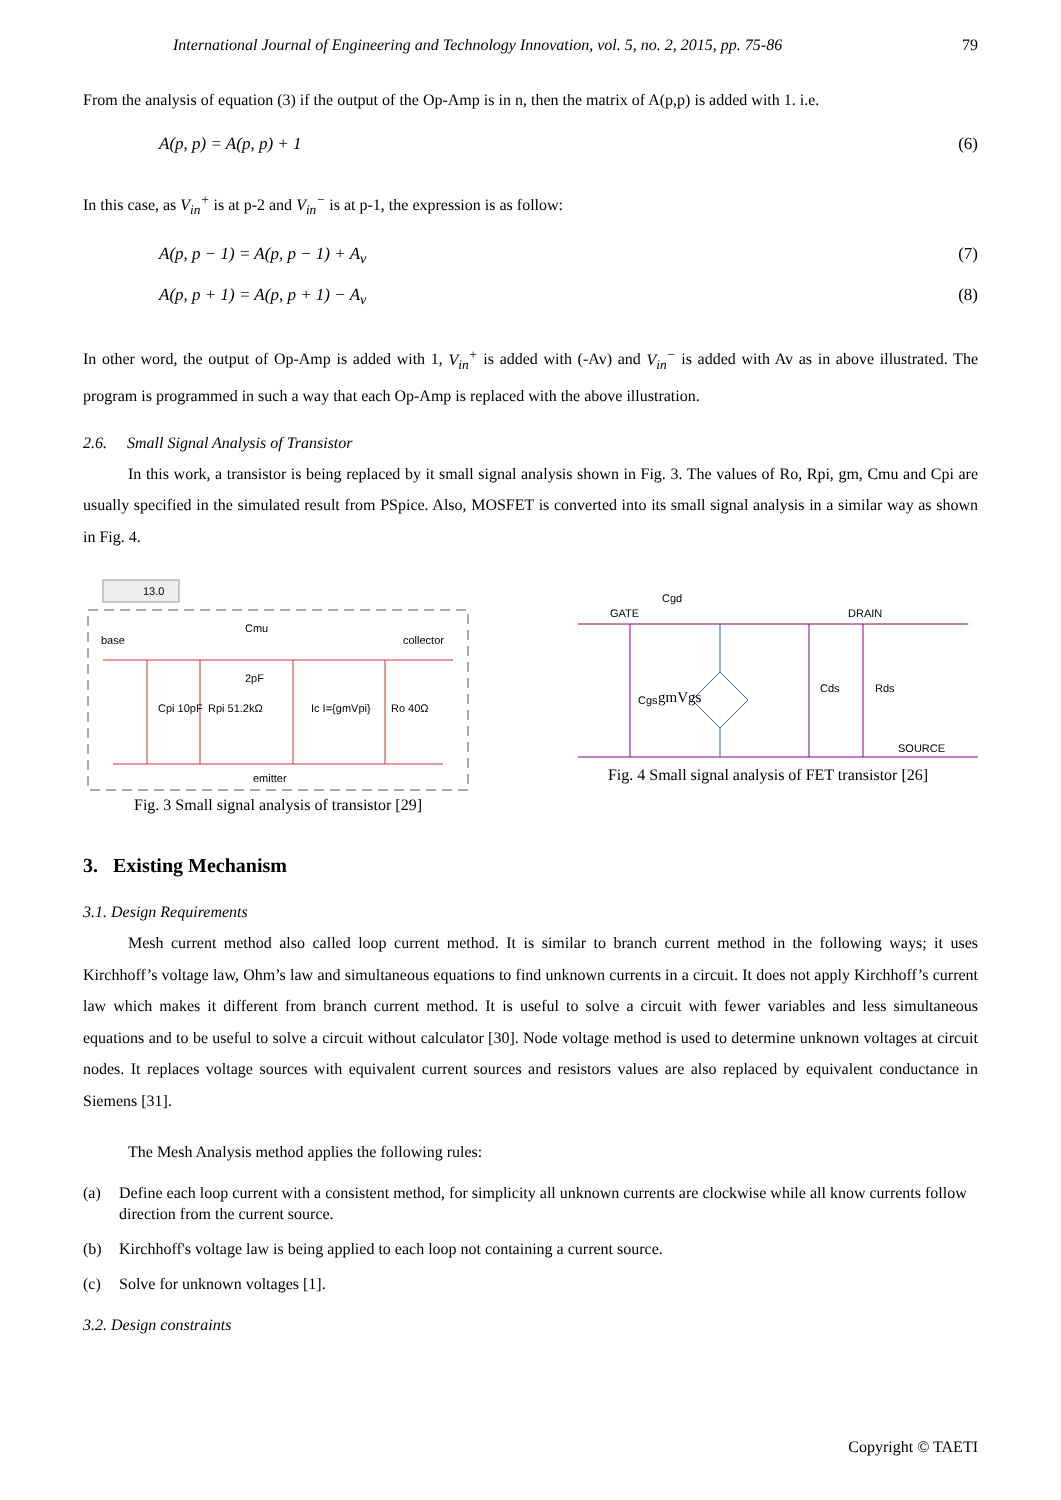International Journal of Engineering and Technology Innovation, vol. 5, no. 2, 2015, pp. 75-86 79
From the analysis of equation (3) if the output of the Op-Amp is in n, then the matrix of A(p,p) is added with 1. i.e.
A(p, p) = A(p, p) + 1 (6)
In this case, as V<sub>in</sub><sup>+</sup> is at p-2 and V<sub>in</sub><sup>−</sup> is at p-1, the expression is as follow:
A(p, p − 1) = A(p, p − 1) + A<sub>v</sub> (7)
A(p, p + 1) = A(p, p + 1) − A<sub>v</sub> (8)
In other word, the output of Op-Amp is added with 1, V<sub>in</sub><sup>+</sup> is added with (-Av) and V<sub>in</sub><sup>−</sup> is added with Av as in above illustrated. The program is programmed in such a way that each Op-Amp is replaced with the above illustration.
2.6. Small Signal Analysis of Transistor
In this work, a transistor is being replaced by it small signal analysis shown in Fig. 3. The values of Ro, Rpi, gm, Cmu and Cpi are usually specified in the simulated result from PSpice. Also, MOSFET is converted into its small signal analysis in a similar way as shown in Fig. 4.
13.0
base
Cmu
2pF
collector
Cpi 10pF
Rpi 51.2kΩ
Ic I={gmVpi}
Ro 40Ω
emitter
Fig. 3 Small signal analysis of transistor [29]
GATE
Cgd
DRAIN
Cgs
gmVgs
Cds
Rds
SOURCE
Fig. 4 Small signal analysis of FET transistor [26]
3. Existing Mechanism
3.1. Design Requirements
Mesh current method also called loop current method. It is similar to branch current method in the following ways; it uses Kirchhoff’s voltage law, Ohm’s law and simultaneous equations to find unknown currents in a circuit. It does not apply Kirchhoff’s current law which makes it different from branch current method. It is useful to solve a circuit with fewer variables and less simultaneous equations and to be useful to solve a circuit without calculator [30]. Node voltage method is used to determine unknown voltages at circuit nodes. It replaces voltage sources with equivalent current sources and resistors values are also replaced by equivalent conductance in Siemens [31].
The Mesh Analysis method applies the following rules:
(a) Define each loop current with a consistent method, for simplicity all unknown currents are clockwise while all know currents follow direction from the current source.
(b) Kirchhoff's voltage law is being applied to each loop not containing a current source.
(c) Solve for unknown voltages [1].
3.2. Design constraints
Copyright © TAETI